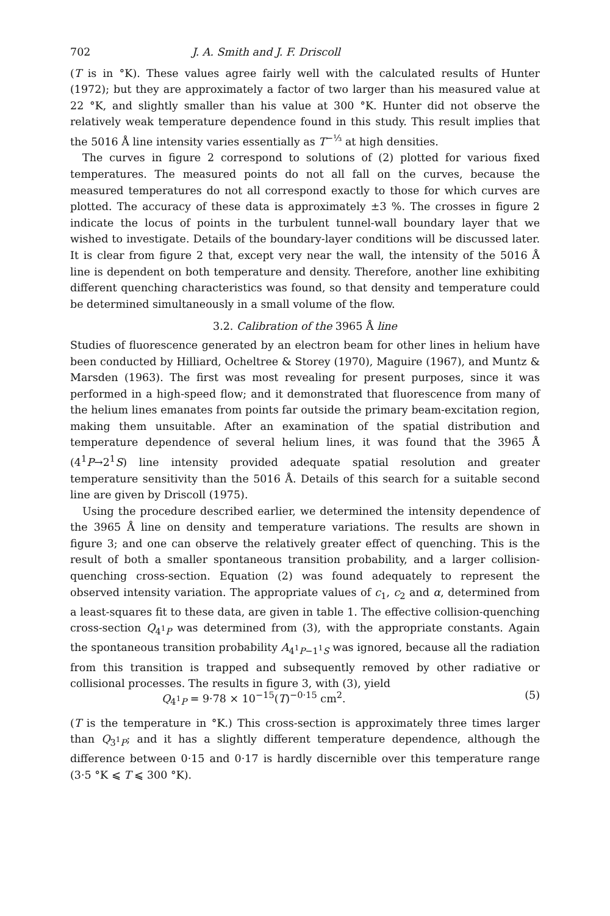702 J. A. Smith and J. F. Driscoll
(T is in °K). These values agree fairly well with the calculated results of Hunter (1972); but they are approximately a factor of two larger than his measured value at 22 °K, and slightly smaller than his value at 300 °K. Hunter did not observe the relatively weak temperature dependence found in this study. This result implies that the 5016 Å line intensity varies essentially as T<sup>−⅓</sup> at high densities.
The curves in figure 2 correspond to solutions of (2) plotted for various fixed temperatures. The measured points do not all fall on the curves, because the measured temperatures do not all correspond exactly to those for which curves are plotted. The accuracy of these data is approximately ±3 %. The crosses in figure 2 indicate the locus of points in the turbulent tunnel-wall boundary layer that we wished to investigate. Details of the boundary-layer conditions will be discussed later. It is clear from figure 2 that, except very near the wall, the intensity of the 5016 Å line is dependent on both temperature and density. Therefore, another line exhibiting different quenching characteristics was found, so that density and temperature could be determined simultaneously in a small volume of the flow.
3.2. Calibration of the 3965 Å line
Studies of fluorescence generated by an electron beam for other lines in helium have been conducted by Hilliard, Ocheltree & Storey (1970), Maguire (1967), and Muntz & Marsden (1963). The first was most revealing for present purposes, since it was performed in a high-speed flow; and it demonstrated that fluorescence from many of the helium lines emanates from points far outside the primary beam-excitation region, making them unsuitable. After an examination of the spatial distribution and temperature dependence of several helium lines, it was found that the 3965 Å (4<sup>1</sup>P→2<sup>1</sup>S) line intensity provided adequate spatial resolution and greater temperature sensitivity than the 5016 Å. Details of this search for a suitable second line are given by Driscoll (1975).
Using the procedure described earlier, we determined the intensity dependence of the 3965 Å line on density and temperature variations. The results are shown in figure 3; and one can observe the relatively greater effect of quenching. This is the result of both a smaller spontaneous transition probability, and a larger collision-quenching cross-section. Equation (2) was found adequately to represent the observed intensity variation. The appropriate values of c<sub>1</sub>, c<sub>2</sub> and α, determined from a least-squares fit to these data, are given in table 1. The effective collision-quenching cross-section Q<sub>4<sup>1</sup>P</sub> was determined from (3), with the appropriate constants. Again the spontaneous transition probability A<sub>4<sup>1</sup>P−1<sup>1</sup>S</sub> was ignored, because all the radiation from this transition is trapped and subsequently removed by other radiative or collisional processes. The results in figure 3, with (3), yield
Q<sub>4<sup>1</sup>P</sub> = 9·78 × 10<sup>−15</sup>(T)<sup>−0·15</sup> cm<sup>2</sup>. (5)
(T is the temperature in °K.) This cross-section is approximately three times larger than Q<sub>3<sup>1</sup>P</sub>; and it has a slightly different temperature dependence, although the difference between 0·15 and 0·17 is hardly discernible over this temperature range (3·5 °K ⩽ T ⩽ 300 °K).